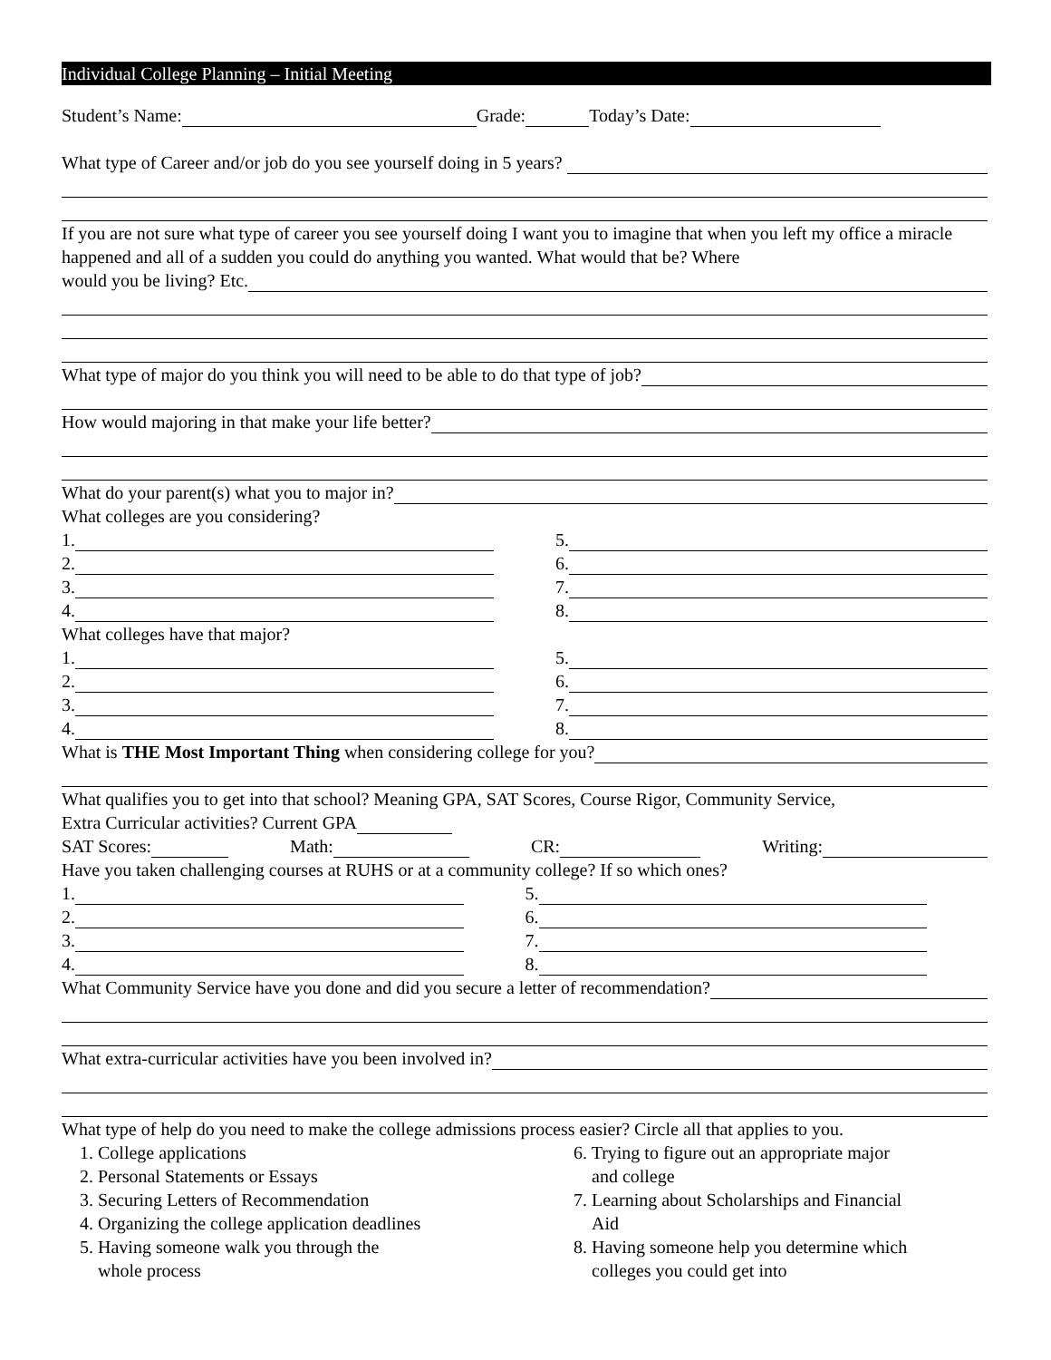Individual College Planning – Initial Meeting
Student’s Name: Grade: Today’s Date:
What type of Career and/or job do you see yourself doing in 5 years?
If you are not sure what type of career you see yourself doing I want you to imagine that when you left my office a miracle happened and all of a sudden you could do anything you wanted. What would that be? Where
would you be living? Etc.
What type of major do you think you will need to be able to do that type of job?
How would majoring in that make your life better?
What do your parent(s) what you to major in?
What colleges are you considering?
1.
2.
3.
4.
5.
6.
7.
8.
What colleges have that major?
1.
2.
3.
4.
5.
6.
7.
8.
What is THE Most Important Thing when considering college for you?
What qualifies you to get into that school? Meaning GPA, SAT Scores, Course Rigor, Community Service,
Extra Curricular activities? Current GPA
SAT Scores: Math: CR: Writing:
Have you taken challenging courses at RUHS or at a community college? If so which ones?
1.
2.
3.
4.
5.
6.
7.
8.
What Community Service have you done and did you secure a letter of recommendation?
What extra-curricular activities have you been involved in?
What type of help do you need to make the college admissions process easier? Circle all that applies to you.
1. College applications
2. Personal Statements or Essays
3. Securing Letters of Recommendation
4. Organizing the college application deadlines
5. Having someone walk you through the
whole process
6. Trying to figure out an appropriate major
and college
7. Learning about Scholarships and Financial
Aid
8. Having someone help you determine which
colleges you could get into